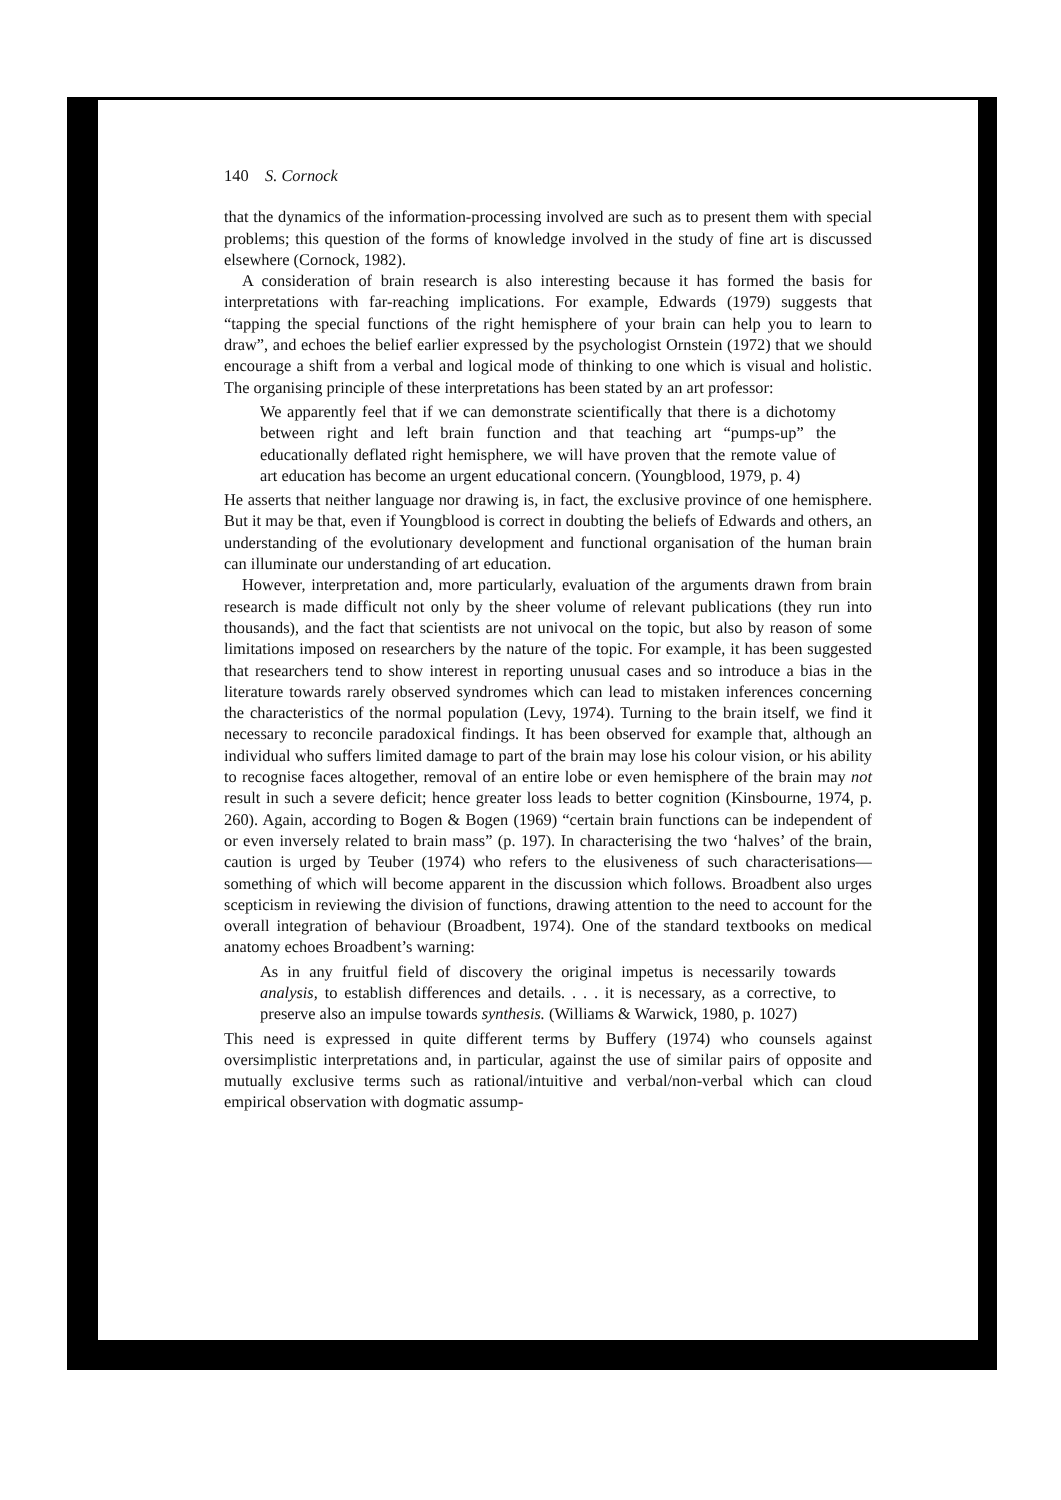140 S. Cornock
that the dynamics of the information-processing involved are such as to present them with special problems; this question of the forms of knowledge involved in the study of fine art is discussed elsewhere (Cornock, 1982).
A consideration of brain research is also interesting because it has formed the basis for interpretations with far-reaching implications. For example, Edwards (1979) suggests that “tapping the special functions of the right hemisphere of your brain can help you to learn to draw”, and echoes the belief earlier expressed by the psychologist Ornstein (1972) that we should encourage a shift from a verbal and logical mode of thinking to one which is visual and holistic. The organising principle of these interpretations has been stated by an art professor:
We apparently feel that if we can demonstrate scientifically that there is a dichotomy between right and left brain function and that teaching art “pumps-up” the educationally deflated right hemisphere, we will have proven that the remote value of art education has become an urgent educational concern. (Youngblood, 1979, p. 4)
He asserts that neither language nor drawing is, in fact, the exclusive province of one hemisphere. But it may be that, even if Youngblood is correct in doubting the beliefs of Edwards and others, an understanding of the evolutionary development and functional organisation of the human brain can illuminate our understanding of art education.
However, interpretation and, more particularly, evaluation of the arguments drawn from brain research is made difficult not only by the sheer volume of relevant publications (they run into thousands), and the fact that scientists are not univocal on the topic, but also by reason of some limitations imposed on researchers by the nature of the topic. For example, it has been suggested that researchers tend to show interest in reporting unusual cases and so introduce a bias in the literature towards rarely observed syndromes which can lead to mistaken inferences concerning the characteristics of the normal population (Levy, 1974). Turning to the brain itself, we find it necessary to reconcile paradoxical findings. It has been observed for example that, although an individual who suffers limited damage to part of the brain may lose his colour vision, or his ability to recognise faces altogether, removal of an entire lobe or even hemisphere of the brain may not result in such a severe deficit; hence greater loss leads to better cognition (Kinsbourne, 1974, p. 260). Again, according to Bogen & Bogen (1969) “certain brain functions can be independent of or even inversely related to brain mass” (p. 197). In characterising the two ‘halves’ of the brain, caution is urged by Teuber (1974) who refers to the elusiveness of such characterisations—something of which will become apparent in the discussion which follows. Broadbent also urges scepticism in reviewing the division of functions, drawing attention to the need to account for the overall integration of behaviour (Broadbent, 1974). One of the standard textbooks on medical anatomy echoes Broadbent’s warning:
As in any fruitful field of discovery the original impetus is necessarily towards analysis, to establish differences and details. . . . it is necessary, as a corrective, to preserve also an impulse towards synthesis. (Williams & Warwick, 1980, p. 1027)
This need is expressed in quite different terms by Buffery (1974) who counsels against oversimplistic interpretations and, in particular, against the use of similar pairs of opposite and mutually exclusive terms such as rational/intuitive and verbal/non-verbal which can cloud empirical observation with dogmatic assump-